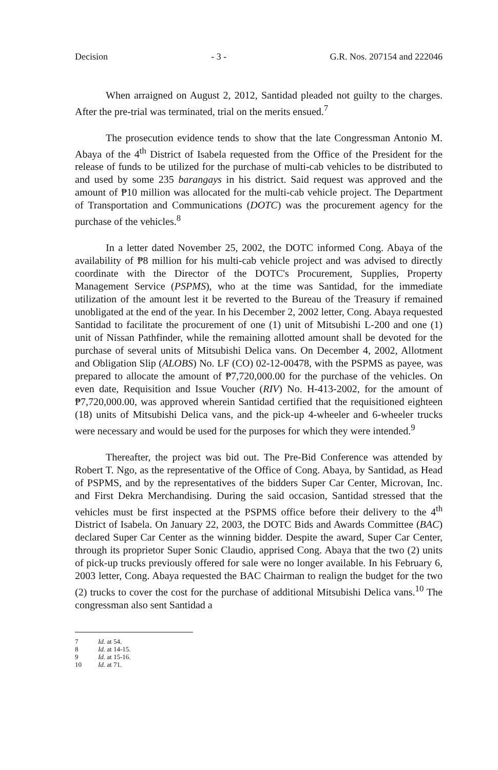Decision - 3 - G.R. Nos. 207154 and 222046
When arraigned on August 2, 2012, Santidad pleaded not guilty to the charges. After the pre-trial was terminated, trial on the merits ensued.<sup>7</sup>
The prosecution evidence tends to show that the late Congressman Antonio M. Abaya of the 4<sup>th</sup> District of Isabela requested from the Office of the President for the release of funds to be utilized for the purchase of multi-cab vehicles to be distributed to and used by some 235 barangays in his district. Said request was approved and the amount of ₱10 million was allocated for the multi-cab vehicle project. The Department of Transportation and Communications (DOTC) was the procurement agency for the purchase of the vehicles.<sup>8</sup>
In a letter dated November 25, 2002, the DOTC informed Cong. Abaya of the availability of ₱8 million for his multi-cab vehicle project and was advised to directly coordinate with the Director of the DOTC's Procurement, Supplies, Property Management Service (PSPMS), who at the time was Santidad, for the immediate utilization of the amount lest it be reverted to the Bureau of the Treasury if remained unobligated at the end of the year. In his December 2, 2002 letter, Cong. Abaya requested Santidad to facilitate the procurement of one (1) unit of Mitsubishi L-200 and one (1) unit of Nissan Pathfinder, while the remaining allotted amount shall be devoted for the purchase of several units of Mitsubishi Delica vans. On December 4, 2002, Allotment and Obligation Slip (ALOBS) No. LF (CO) 02-12-00478, with the PSPMS as payee, was prepared to allocate the amount of ₱7,720,000.00 for the purchase of the vehicles. On even date, Requisition and Issue Voucher (RIV) No. H-413-2002, for the amount of ₱7,720,000.00, was approved wherein Santidad certified that the requisitioned eighteen (18) units of Mitsubishi Delica vans, and the pick-up 4-wheeler and 6-wheeler trucks were necessary and would be used for the purposes for which they were intended.<sup>9</sup>
Thereafter, the project was bid out. The Pre-Bid Conference was attended by Robert T. Ngo, as the representative of the Office of Cong. Abaya, by Santidad, as Head of PSPMS, and by the representatives of the bidders Super Car Center, Microvan, Inc. and First Dekra Merchandising. During the said occasion, Santidad stressed that the vehicles must be first inspected at the PSPMS office before their delivery to the 4<sup>th</sup> District of Isabela. On January 22, 2003, the DOTC Bids and Awards Committee (BAC) declared Super Car Center as the winning bidder. Despite the award, Super Car Center, through its proprietor Super Sonic Claudio, apprised Cong. Abaya that the two (2) units of pick-up trucks previously offered for sale were no longer available. In his February 6, 2003 letter, Cong. Abaya requested the BAC Chairman to realign the budget for the two (2) trucks to cover the cost for the purchase of additional Mitsubishi Delica vans.<sup>10</sup> The congressman also sent Santidad a
7 Id. at 54.
8 Id. at 14-15.
9 Id. at 15-16.
10 Id. at 71.